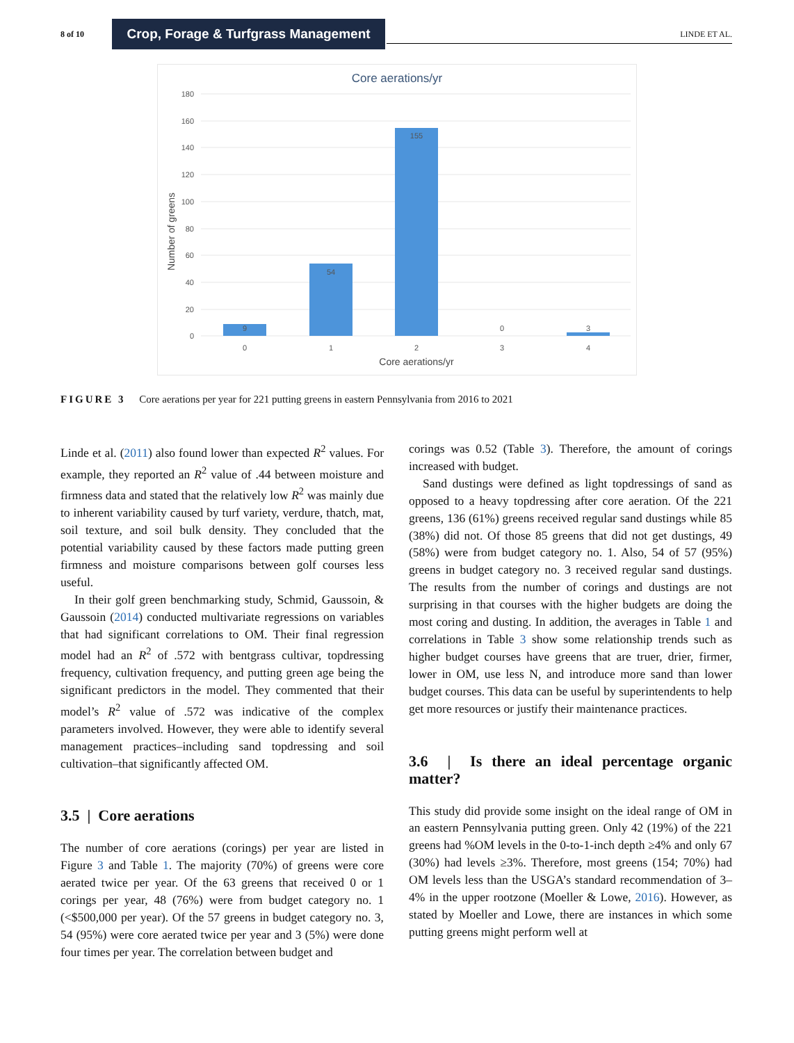8 of 10
Crop, Forage & Turfgrass Management
LINDE ET AL.
Core aerations/yr
180
160
140
120
100
80
60
40
20
0
9
54
155
0
3
0
1
2
3
4
Core aerations/yr
Number of greens
FIGURE 3 Core aerations per year for 221 putting greens in eastern Pennsylvania from 2016 to 2021
Linde et al. (2011) also found lower than expected R<sup>2</sup> values. For example, they reported an R<sup>2</sup> value of .44 between moisture and firmness data and stated that the relatively low R<sup>2</sup> was mainly due to inherent variability caused by turf variety, verdure, thatch, mat, soil texture, and soil bulk density. They concluded that the potential variability caused by these factors made putting green firmness and moisture comparisons between golf courses less useful.
In their golf green benchmarking study, Schmid, Gaussoin, & Gaussoin (2014) conducted multivariate regressions on variables that had significant correlations to OM. Their final regression model had an R<sup>2</sup> of .572 with bentgrass cultivar, topdressing frequency, cultivation frequency, and putting green age being the significant predictors in the model. They commented that their model’s R<sup>2</sup> value of .572 was indicative of the complex parameters involved. However, they were able to identify several management practices–including sand topdressing and soil cultivation–that significantly affected OM.
3.5 | Core aerations
The number of core aerations (corings) per year are listed in Figure 3 and Table 1. The majority (70%) of greens were core aerated twice per year. Of the 63 greens that received 0 or 1 corings per year, 48 (76%) were from budget category no. 1 (<$500,000 per year). Of the 57 greens in budget category no. 3, 54 (95%) were core aerated twice per year and 3 (5%) were done four times per year. The correlation between budget and
corings was 0.52 (Table 3). Therefore, the amount of corings increased with budget.
Sand dustings were defined as light topdressings of sand as opposed to a heavy topdressing after core aeration. Of the 221 greens, 136 (61%) greens received regular sand dustings while 85 (38%) did not. Of those 85 greens that did not get dustings, 49 (58%) were from budget category no. 1. Also, 54 of 57 (95%) greens in budget category no. 3 received regular sand dustings. The results from the number of corings and dustings are not surprising in that courses with the higher budgets are doing the most coring and dusting. In addition, the averages in Table 1 and correlations in Table 3 show some relationship trends such as higher budget courses have greens that are truer, drier, firmer, lower in OM, use less N, and introduce more sand than lower budget courses. This data can be useful by superintendents to help get more resources or justify their maintenance practices.
3.6 | Is there an ideal percentage organic matter?
This study did provide some insight on the ideal range of OM in an eastern Pennsylvania putting green. Only 42 (19%) of the 221 greens had %OM levels in the 0-to-1-inch depth ≥4% and only 67 (30%) had levels ≥3%. Therefore, most greens (154; 70%) had OM levels less than the USGA’s standard recommendation of 3–4% in the upper rootzone (Moeller & Lowe, 2016). However, as stated by Moeller and Lowe, there are instances in which some putting greens might perform well at